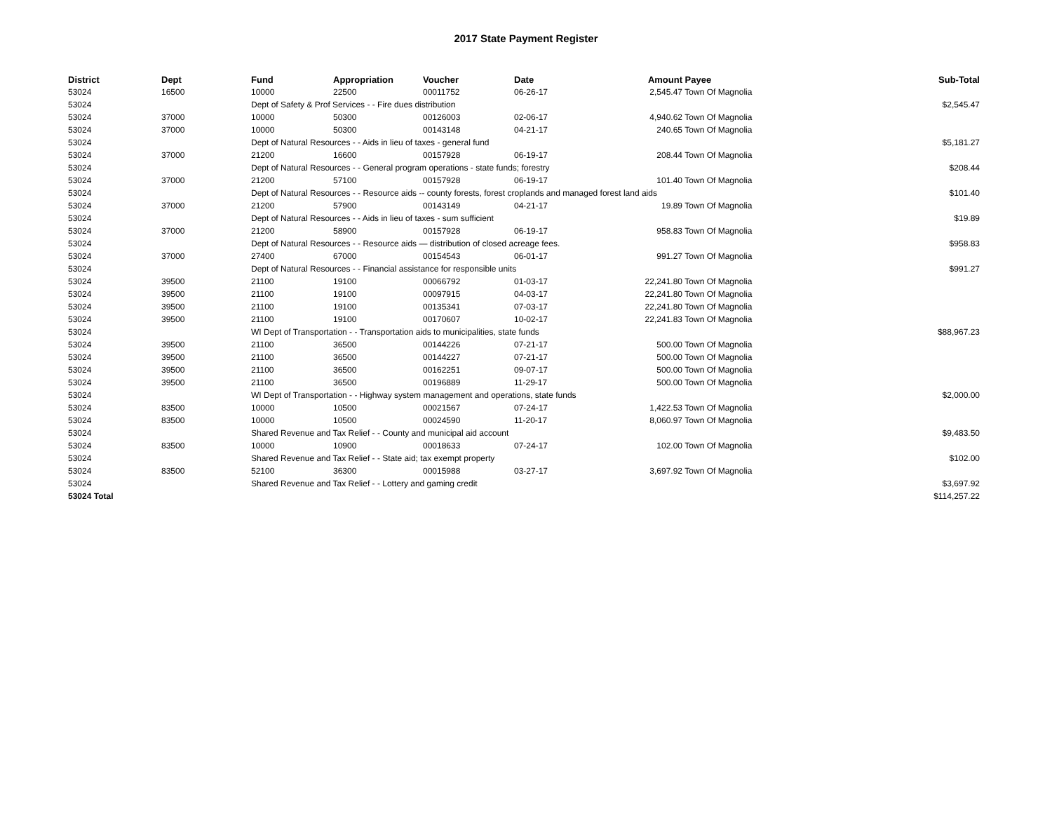2017 State Payment Register
| District | Dept | Fund | Appropriation | Voucher | Date | Amount | Payee | Sub-Total |
| --- | --- | --- | --- | --- | --- | --- | --- | --- |
| 53024 | 16500 | 10000 | 22500 | 00011752 | 06-26-17 | 2,545.47 | Town Of Magnolia | |
| 53024 | | Dept of Safety & Prof Services - - Fire dues distribution | | | | | | $2,545.47 |
| 53024 | 37000 | 10000 | 50300 | 00126003 | 02-06-17 | 4,940.62 | Town Of Magnolia | |
| 53024 | 37000 | 10000 | 50300 | 00143148 | 04-21-17 | 240.65 | Town Of Magnolia | |
| 53024 | | Dept of Natural Resources - - Aids in lieu of taxes - general fund | | | | | | $5,181.27 |
| 53024 | 37000 | 21200 | 16600 | 00157928 | 06-19-17 | 208.44 | Town Of Magnolia | |
| 53024 | | Dept of Natural Resources - - General program operations - state funds; forestry | | | | | | $208.44 |
| 53024 | 37000 | 21200 | 57100 | 00157928 | 06-19-17 | 101.40 | Town Of Magnolia | |
| 53024 | | Dept of Natural Resources - - Resource aids -- county forests, forest croplands and managed forest land aids | | | | | | $101.40 |
| 53024 | 37000 | 21200 | 57900 | 00143149 | 04-21-17 | 19.89 | Town Of Magnolia | |
| 53024 | | Dept of Natural Resources - - Aids in lieu of taxes - sum sufficient | | | | | | $19.89 |
| 53024 | 37000 | 21200 | 58900 | 00157928 | 06-19-17 | 958.83 | Town Of Magnolia | |
| 53024 | | Dept of Natural Resources - - Resource aids — distribution of closed acreage fees. | | | | | | $958.83 |
| 53024 | 37000 | 27400 | 67000 | 00154543 | 06-01-17 | 991.27 | Town Of Magnolia | |
| 53024 | | Dept of Natural Resources - - Financial assistance for responsible units | | | | | | $991.27 |
| 53024 | 39500 | 21100 | 19100 | 00066792 | 01-03-17 | 22,241.80 | Town Of Magnolia | |
| 53024 | 39500 | 21100 | 19100 | 00097915 | 04-03-17 | 22,241.80 | Town Of Magnolia | |
| 53024 | 39500 | 21100 | 19100 | 00135341 | 07-03-17 | 22,241.80 | Town Of Magnolia | |
| 53024 | 39500 | 21100 | 19100 | 00170607 | 10-02-17 | 22,241.83 | Town Of Magnolia | |
| 53024 | | WI Dept of Transportation - - Transportation aids to municipalities, state funds | | | | | | $88,967.23 |
| 53024 | 39500 | 21100 | 36500 | 00144226 | 07-21-17 | 500.00 | Town Of Magnolia | |
| 53024 | 39500 | 21100 | 36500 | 00144227 | 07-21-17 | 500.00 | Town Of Magnolia | |
| 53024 | 39500 | 21100 | 36500 | 00162251 | 09-07-17 | 500.00 | Town Of Magnolia | |
| 53024 | 39500 | 21100 | 36500 | 00196889 | 11-29-17 | 500.00 | Town Of Magnolia | |
| 53024 | | WI Dept of Transportation - - Highway system management and operations, state funds | | | | | | $2,000.00 |
| 53024 | 83500 | 10000 | 10500 | 00021567 | 07-24-17 | 1,422.53 | Town Of Magnolia | |
| 53024 | 83500 | 10000 | 10500 | 00024590 | 11-20-17 | 8,060.97 | Town Of Magnolia | |
| 53024 | | Shared Revenue and Tax Relief - - County and municipal aid account | | | | | | $9,483.50 |
| 53024 | 83500 | 10000 | 10900 | 00018633 | 07-24-17 | 102.00 | Town Of Magnolia | |
| 53024 | | Shared Revenue and Tax Relief - - State aid; tax exempt property | | | | | | $102.00 |
| 53024 | 83500 | 52100 | 36300 | 00015988 | 03-27-17 | 3,697.92 | Town Of Magnolia | |
| 53024 | | Shared Revenue and Tax Relief - - Lottery and gaming credit | | | | | | $3,697.92 |
| 53024 Total | | | | | | | | $114,257.22 |